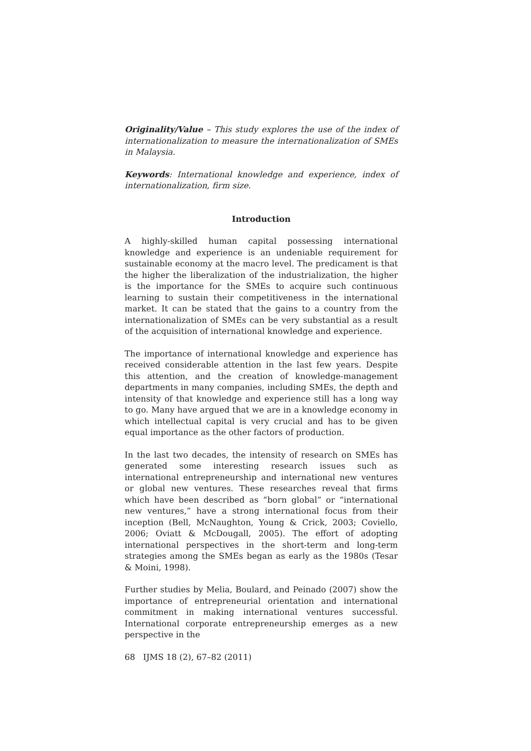Originality/Value – This study explores the use of the index of internationalization to measure the internationalization of SMEs in Malaysia.
Keywords: International knowledge and experience, index of internationalization, firm size.
Introduction
A highly-skilled human capital possessing international knowledge and experience is an undeniable requirement for sustainable economy at the macro level. The predicament is that the higher the liberalization of the industrialization, the higher is the importance for the SMEs to acquire such continuous learning to sustain their competitiveness in the international market. It can be stated that the gains to a country from the internationalization of SMEs can be very substantial as a result of the acquisition of international knowledge and experience.
The importance of international knowledge and experience has received considerable attention in the last few years. Despite this attention, and the creation of knowledge-management departments in many companies, including SMEs, the depth and intensity of that knowledge and experience still has a long way to go. Many have argued that we are in a knowledge economy in which intellectual capital is very crucial and has to be given equal importance as the other factors of production.
In the last two decades, the intensity of research on SMEs has generated some interesting research issues such as international entrepreneurship and international new ventures or global new ventures. These researches reveal that firms which have been described as “born global” or “international new ventures,” have a strong international focus from their inception (Bell, McNaughton, Young & Crick, 2003; Coviello, 2006; Oviatt & McDougall, 2005). The effort of adopting international perspectives in the short-term and long-term strategies among the SMEs began as early as the 1980s (Tesar & Moini, 1998).
Further studies by Melia, Boulard, and Peinado (2007) show the importance of entrepreneurial orientation and international commitment in making international ventures successful. International corporate entrepreneurship emerges as a new perspective in the
68 IJMS 18 (2), 67–82 (2011)